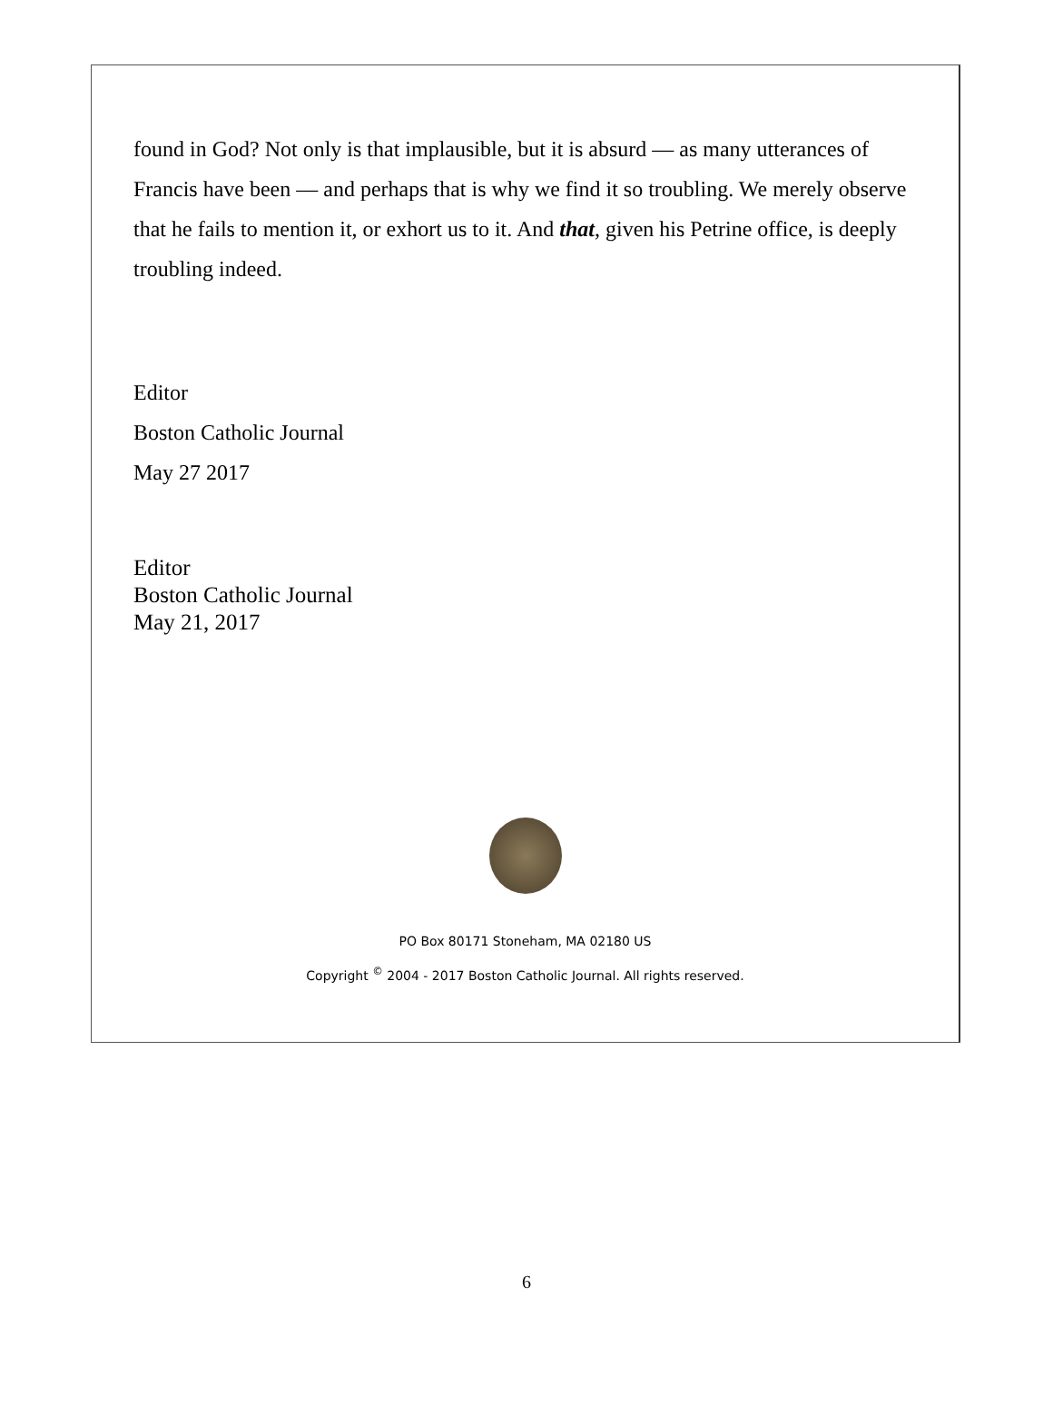found in God? Not only is that implausible, but it is absurd — as many utterances of Francis have been — and perhaps that is why we find it so troubling. We merely observe that he fails to mention it, or exhort us to it. And that, given his Petrine office, is deeply troubling indeed.
Editor
Boston Catholic Journal
May 27 2017
Editor
Boston Catholic Journal
May 21, 2017
PO Box 80171 Stoneham, MA 02180 US
Copyright <sup>©</sup> 2004 - 2017 Boston Catholic Journal. All rights reserved.
6